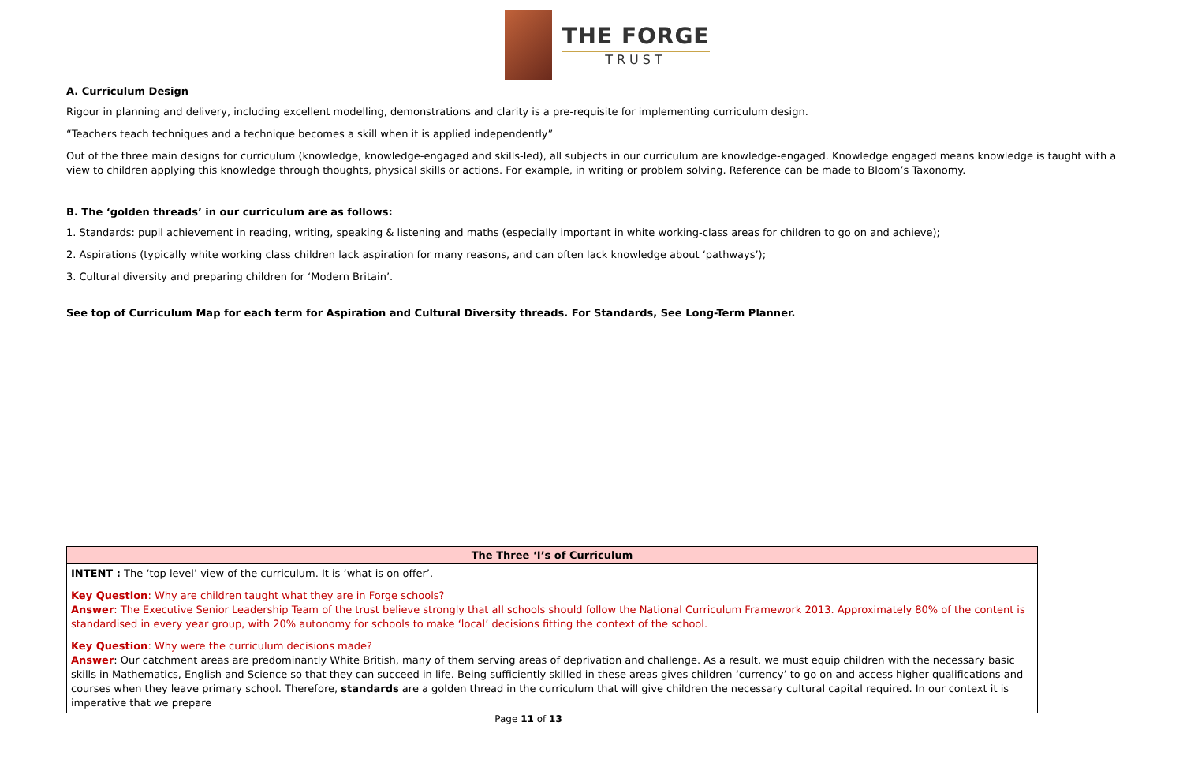THE FORGE
TRUST
A. Curriculum Design
Rigour in planning and delivery, including excellent modelling, demonstrations and clarity is a pre-requisite for implementing curriculum design.
“Teachers teach techniques and a technique becomes a skill when it is applied independently”
Out of the three main designs for curriculum (knowledge, knowledge-engaged and skills-led), all subjects in our curriculum are knowledge-engaged. Knowledge engaged means knowledge is taught with a view to children applying this knowledge through thoughts, physical skills or actions. For example, in writing or problem solving. Reference can be made to Bloom’s Taxonomy.
B. The ‘golden threads’ in our curriculum are as follows:
1. Standards: pupil achievement in reading, writing, speaking & listening and maths (especially important in white working-class areas for children to go on and achieve);
2. Aspirations (typically white working class children lack aspiration for many reasons, and can often lack knowledge about ‘pathways’);
3. Cultural diversity and preparing children for ‘Modern Britain’.
See top of Curriculum Map for each term for Aspiration and Cultural Diversity threads. For Standards, See Long-Term Planner.
| The Three ‘I’s of Curriculum |
| --- |
| INTENT : The ‘top level’ view of the curriculum. It is ‘what is on offer’. Key Question : Why are children taught what they are in Forge schools? Answer : The Executive Senior Leadership Team of the trust believe strongly that all schools should follow the National Curriculum Framework 2013. Approximately 80% of the content is standardised in every year group, with 20% autonomy for schools to make ‘local’ decisions fitting the context of the school. Key Question : Why were the curriculum decisions made? Answer : Our catchment areas are predominantly White British, many of them serving areas of deprivation and challenge. As a result, we must equip children with the necessary basic skills in Mathematics, English and Science so that they can succeed in life. Being sufficiently skilled in these areas gives children ‘currency’ to go on and access higher qualifications and courses when they leave primary school. Therefore, standards are a golden thread in the curriculum that will give children the necessary cultural capital required. In our context it is imperative that we prepare |
Page 11 of 13